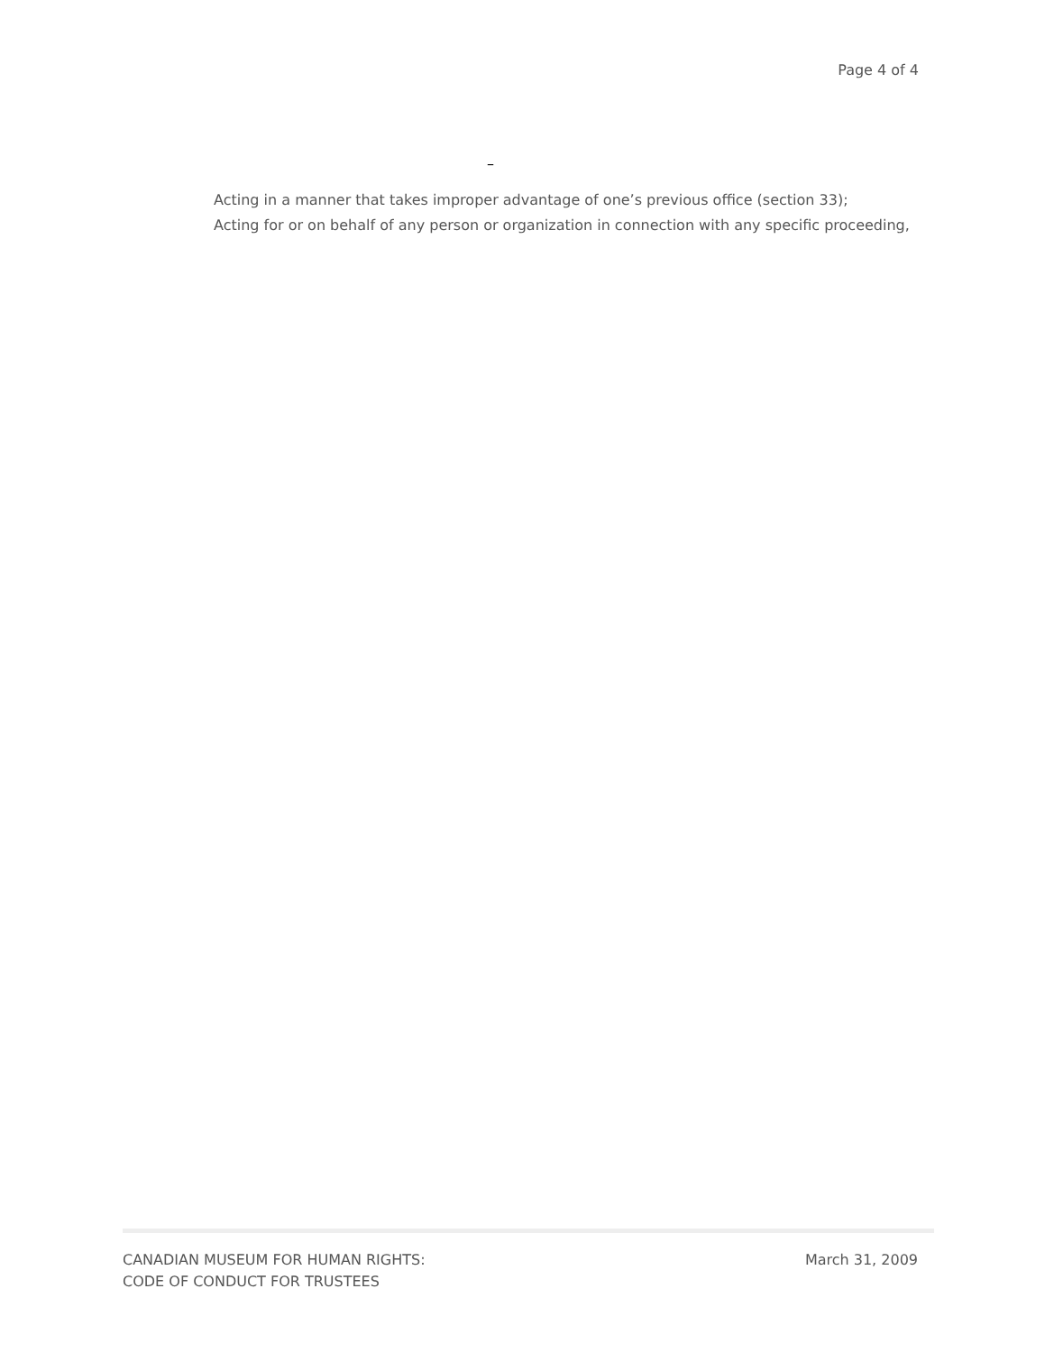Page 4 of 4
–
Acting in a manner that takes improper advantage of one’s previous office (section 33);
Acting for or on behalf of any person or organization in connection with any specific proceeding,
CANADIAN MUSEUM FOR HUMAN RIGHTS:
CODE OF CONDUCT FOR TRUSTEES
March 31, 2009